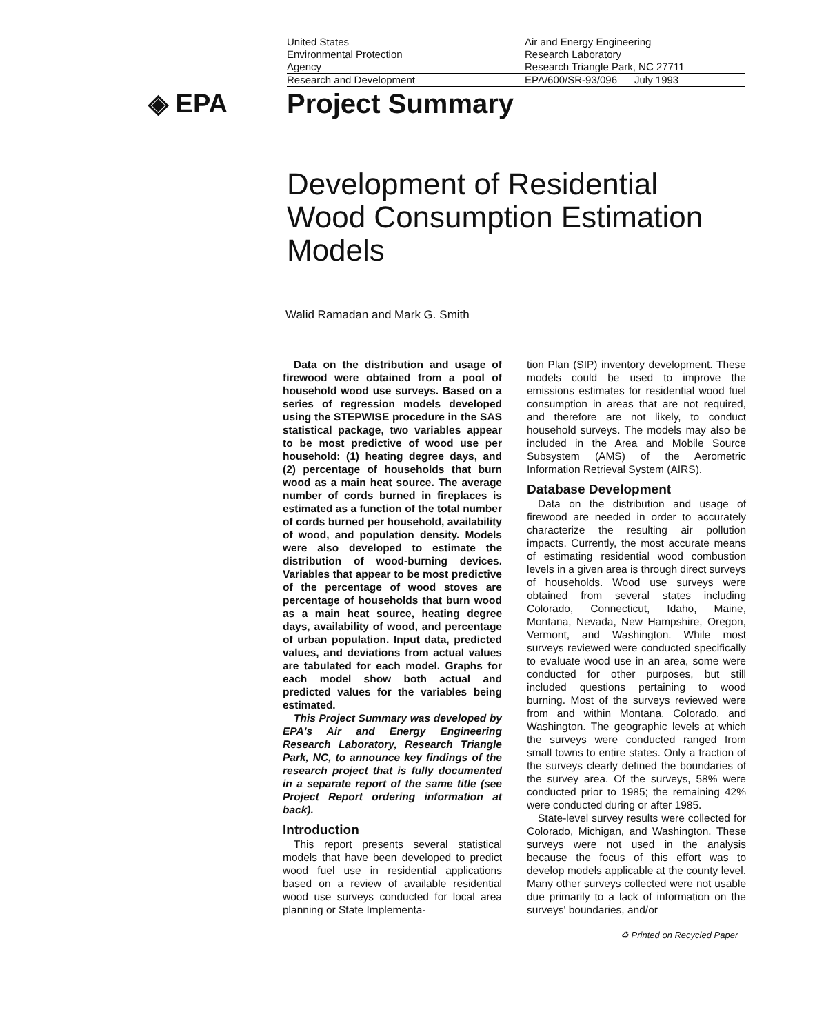United States
Environmental Protection
Agency
Air and Energy Engineering
Research Laboratory
Research Triangle Park, NC 27711
Research and Development EPA/600/SR-93/096 July 1993
◈ EPA Project Summary
Development of Residential
Wood Consumption Estimation
Models
Walid Ramadan and Mark G. Smith
Data on the distribution and usage of firewood were obtained from a pool of household wood use surveys. Based on a series of regression models developed using the STEPWISE procedure in the SAS statistical package, two variables appear to be most predictive of wood use per household: (1) heating degree days, and (2) percentage of households that burn wood as a main heat source. The average number of cords burned in fireplaces is estimated as a function of the total number of cords burned per household, availability of wood, and population density. Models were also developed to estimate the distribution of wood-burning devices. Variables that appear to be most predictive of the percentage of wood stoves are percentage of households that burn wood as a main heat source, heating degree days, availability of wood, and percentage of urban population. Input data, predicted values, and deviations from actual values are tabulated for each model. Graphs for each model show both actual and predicted values for the variables being estimated.
This Project Summary was developed by EPA's Air and Energy Engineering Research Laboratory, Research Triangle Park, NC, to announce key findings of the research project that is fully documented in a separate report of the same title (see Project Report ordering information at back).
Introduction
This report presents several statistical models that have been developed to predict wood fuel use in residential applications based on a review of available residential wood use surveys conducted for local area planning or State Implementa-
tion Plan (SIP) inventory development. These models could be used to improve the emissions estimates for residential wood fuel consumption in areas that are not required, and therefore are not likely, to conduct household surveys. The models may also be included in the Area and Mobile Source Subsystem (AMS) of the Aerometric Information Retrieval System (AIRS).
Database Development
Data on the distribution and usage of firewood are needed in order to accurately characterize the resulting air pollution impacts. Currently, the most accurate means of estimating residential wood combustion levels in a given area is through direct surveys of households. Wood use surveys were obtained from several states including Colorado, Connecticut, Idaho, Maine, Montana, Nevada, New Hampshire, Oregon, Vermont, and Washington. While most surveys reviewed were conducted specifically to evaluate wood use in an area, some were conducted for other purposes, but still included questions pertaining to wood burning. Most of the surveys reviewed were from and within Montana, Colorado, and Washington. The geographic levels at which the surveys were conducted ranged from small towns to entire states. Only a fraction of the surveys clearly defined the boundaries of the survey area. Of the surveys, 58% were conducted prior to 1985; the remaining 42% were conducted during or after 1985.
State-level survey results were collected for Colorado, Michigan, and Washington. These surveys were not used in the analysis because the focus of this effort was to develop models applicable at the county level. Many other surveys collected were not usable due primarily to a lack of information on the surveys' boundaries, and/or
♻ Printed on Recycled Paper